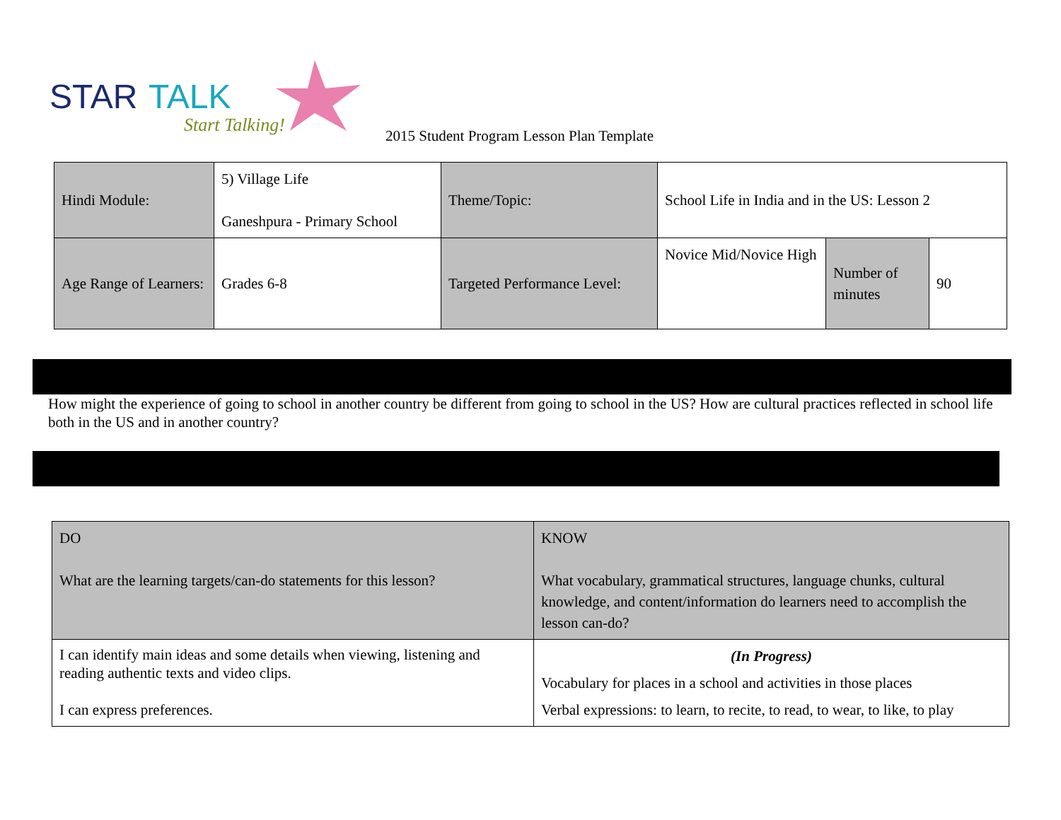STAR
TALK
Start Talking!
2015 Student Program Lesson Plan Template
| Hindi Module: | 5) Village Life Ganeshpura - Primary School | Theme/Topic: | School Life in India and in the US: Lesson 2 | | |
| Age Range of Learners: | Grades 6-8 | Targeted Performance Level: | Novice Mid/Novice High | Number of minutes | 90 |
How might the experience of going to school in another country be different from going to school in the US? How are cultural practices reflected in school life both in the US and in another country?
| DO What are the learning targets/can-do statements for this lesson? | KNOW What vocabulary, grammatical structures, language chunks, cultural knowledge, and content/information do learners need to accomplish the lesson can-do? |
| I can identify main ideas and some details when viewing, listening and reading authentic texts and video clips. I can express preferences. | (In Progress) Vocabulary for places in a school and activities in those places Verbal expressions: to learn, to recite, to read, to wear, to like, to play |